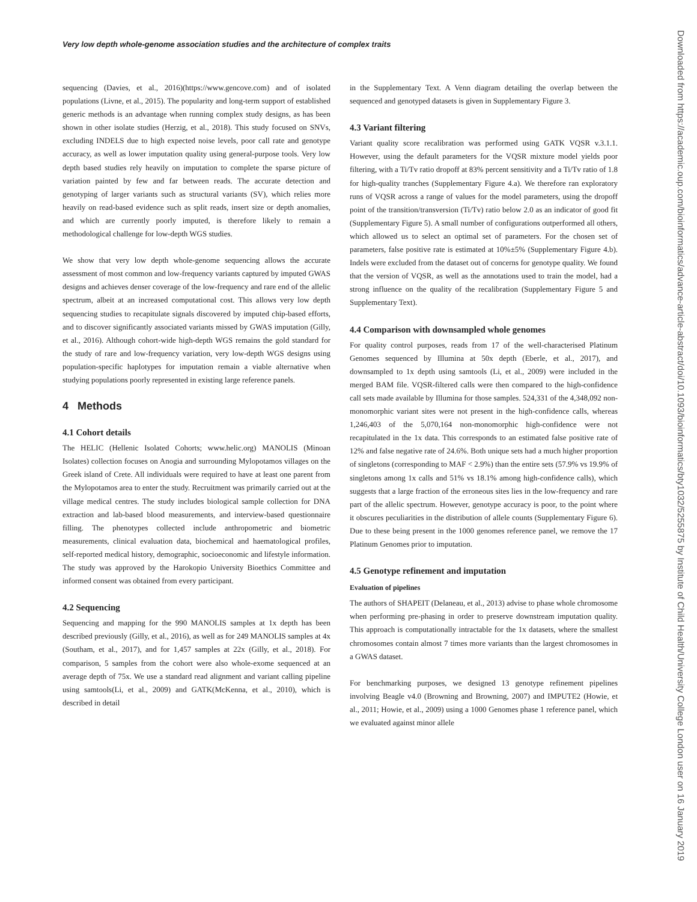Very low depth whole-genome association studies and the architecture of complex traits
sequencing (Davies, et al., 2016)(https://www.gencove.com) and of isolated populations (Livne, et al., 2015). The popularity and long-term support of established generic methods is an advantage when running complex study designs, as has been shown in other isolate studies (Herzig, et al., 2018). This study focused on SNVs, excluding INDELS due to high expected noise levels, poor call rate and genotype accuracy, as well as lower imputation quality using general-purpose tools. Very low depth based studies rely heavily on imputation to complete the sparse picture of variation painted by few and far between reads. The accurate detection and genotyping of larger variants such as structural variants (SV), which relies more heavily on read-based evidence such as split reads, insert size or depth anomalies, and which are currently poorly imputed, is therefore likely to remain a methodological challenge for low-depth WGS studies.
We show that very low depth whole-genome sequencing allows the accurate assessment of most common and low-frequency variants captured by imputed GWAS designs and achieves denser coverage of the low-frequency and rare end of the allelic spectrum, albeit at an increased computational cost. This allows very low depth sequencing studies to recapitulate signals discovered by imputed chip-based efforts, and to discover significantly associated variants missed by GWAS imputation (Gilly, et al., 2016). Although cohort-wide high-depth WGS remains the gold standard for the study of rare and low-frequency variation, very low-depth WGS designs using population-specific haplotypes for imputation remain a viable alternative when studying populations poorly represented in existing large reference panels.
4 Methods
4.1 Cohort details
The HELIC (Hellenic Isolated Cohorts; www.helic.org) MANOLIS (Minoan Isolates) collection focuses on Anogia and surrounding Mylopotamos villages on the Greek island of Crete. All individuals were required to have at least one parent from the Mylopotamos area to enter the study. Recruitment was primarily carried out at the village medical centres. The study includes biological sample collection for DNA extraction and lab-based blood measurements, and interview-based questionnaire filling. The phenotypes collected include anthropometric and biometric measurements, clinical evaluation data, biochemical and haematological profiles, self-reported medical history, demographic, socioeconomic and lifestyle information. The study was approved by the Harokopio University Bioethics Committee and informed consent was obtained from every participant.
4.2 Sequencing
Sequencing and mapping for the 990 MANOLIS samples at 1x depth has been described previously (Gilly, et al., 2016), as well as for 249 MANOLIS samples at 4x (Southam, et al., 2017), and for 1,457 samples at 22x (Gilly, et al., 2018). For comparison, 5 samples from the cohort were also whole-exome sequenced at an average depth of 75x. We use a standard read alignment and variant calling pipeline using samtools(Li, et al., 2009) and GATK(McKenna, et al., 2010), which is described in detail
in the Supplementary Text. A Venn diagram detailing the overlap between the sequenced and genotyped datasets is given in Supplementary Figure 3.
4.3 Variant filtering
Variant quality score recalibration was performed using GATK VQSR v.3.1.1. However, using the default parameters for the VQSR mixture model yields poor filtering, with a Ti/Tv ratio dropoff at 83% percent sensitivity and a Ti/Tv ratio of 1.8 for high-quality tranches (Supplementary Figure 4.a). We therefore ran exploratory runs of VQSR across a range of values for the model parameters, using the dropoff point of the transition/transversion (Ti/Tv) ratio below 2.0 as an indicator of good fit (Supplementary Figure 5). A small number of configurations outperformed all others, which allowed us to select an optimal set of parameters. For the chosen set of parameters, false positive rate is estimated at 10%±5% (Supplementary Figure 4.b). Indels were excluded from the dataset out of concerns for genotype quality. We found that the version of VQSR, as well as the annotations used to train the model, had a strong influence on the quality of the recalibration (Supplementary Figure 5 and Supplementary Text).
4.4 Comparison with downsampled whole genomes
For quality control purposes, reads from 17 of the well-characterised Platinum Genomes sequenced by Illumina at 50x depth (Eberle, et al., 2017), and downsampled to 1x depth using samtools (Li, et al., 2009) were included in the merged BAM file. VQSR-filtered calls were then compared to the high-confidence call sets made available by Illumina for those samples. 524,331 of the 4,348,092 non-monomorphic variant sites were not present in the high-confidence calls, whereas 1,246,403 of the 5,070,164 non-monomorphic high-confidence were not recapitulated in the 1x data. This corresponds to an estimated false positive rate of 12% and false negative rate of 24.6%. Both unique sets had a much higher proportion of singletons (corresponding to MAF < 2.9%) than the entire sets (57.9% vs 19.9% of singletons among 1x calls and 51% vs 18.1% among high-confidence calls), which suggests that a large fraction of the erroneous sites lies in the low-frequency and rare part of the allelic spectrum. However, genotype accuracy is poor, to the point where it obscures peculiarities in the distribution of allele counts (Supplementary Figure 6). Due to these being present in the 1000 genomes reference panel, we remove the 17 Platinum Genomes prior to imputation.
4.5 Genotype refinement and imputation
Evaluation of pipelines
The authors of SHAPEIT (Delaneau, et al., 2013) advise to phase whole chromosome when performing pre-phasing in order to preserve downstream imputation quality. This approach is computationally intractable for the 1x datasets, where the smallest chromosomes contain almost 7 times more variants than the largest chromosomes in a GWAS dataset.
For benchmarking purposes, we designed 13 genotype refinement pipelines involving Beagle v4.0 (Browning and Browning, 2007) and IMPUTE2 (Howie, et al., 2011; Howie, et al., 2009) using a 1000 Genomes phase 1 reference panel, which we evaluated against minor allele
Downloaded from https://academic.oup.com/bioinformatics/advance-article-abstract/doi/10.1093/bioinformatics/bty1032/5255875 by Institute of Child Health/University College London user on 16 January 2019